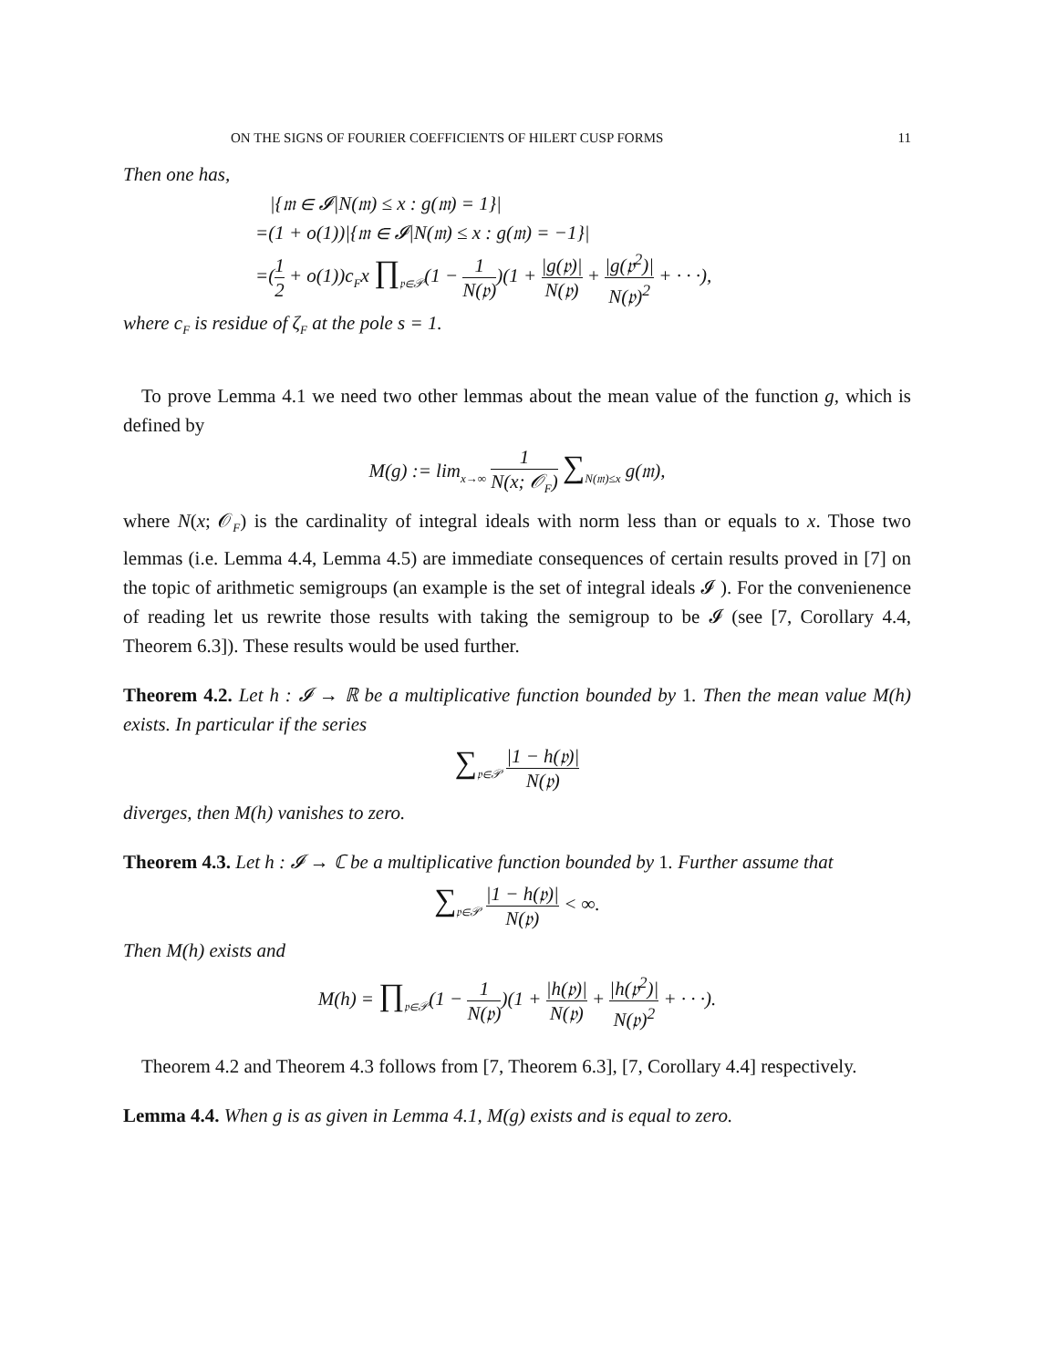ON THE SIGNS OF FOURIER COEFFICIENTS OF HILERT CUSP FORMS 11
Then one has,
|{𝔪 ∈ 𝓘|N(𝔪) ≤ x : g(𝔪) = 1}|
=(1 + o(1))|{𝔪 ∈ 𝓘|N(𝔪) ≤ x : g(𝔪) = −1}|
=(1 2 + o(1))c<sub>F</sub>x ∏<sub>𝔭∈𝒫</sub>(1 − 1 N(𝔭))(1 + |g(𝔭)| N(𝔭) + |g(𝔭<sup>2</sup>)| N(𝔭)<sup>2</sup> + · · ·),
where c<sub>F</sub> is residue of ζ<sub>F</sub> at the pole s = 1.
To prove Lemma 4.1 we need two other lemmas about the mean value of the function g, which is defined by
M(g) := lim<sub>x→∞</sub> 1 N(x; 𝒪<sub>F</sub>) ∑<sub>N(𝔪)≤x</sub> g(𝔪),
where N(x; 𝒪<sub>F</sub>) is the cardinality of integral ideals with norm less than or equals to x. Those two lemmas (i.e. Lemma 4.4, Lemma 4.5) are immediate consequences of certain results proved in [7] on the topic of arithmetic semigroups (an example is the set of integral ideals 𝓘 ). For the convenienence of reading let us rewrite those results with taking the semigroup to be 𝓘 (see [7, Corollary 4.4, Theorem 6.3]). These results would be used further.
Theorem 4.2. Let h : 𝓘 → ℝ be a multiplicative function bounded by 1. Then the mean value M(h) exists. In particular if the series
∑<sub>𝔭∈𝒫</sub> |1 − h(𝔭)| N(𝔭)
diverges, then M(h) vanishes to zero.
Theorem 4.3. Let h : 𝓘 → ℂ be a multiplicative function bounded by 1. Further assume that
∑<sub>𝔭∈𝒫</sub> |1 − h(𝔭)| N(𝔭) < ∞.
Then M(h) exists and
M(h) = ∏<sub>𝔭∈𝒫</sub>(1 − 1 N(𝔭))(1 + |h(𝔭)| N(𝔭) + |h(𝔭<sup>2</sup>)| N(𝔭)<sup>2</sup> + · · ·).
Theorem 4.2 and Theorem 4.3 follows from [7, Theorem 6.3], [7, Corollary 4.4] respectively.
Lemma 4.4. When g is as given in Lemma 4.1, M(g) exists and is equal to zero.